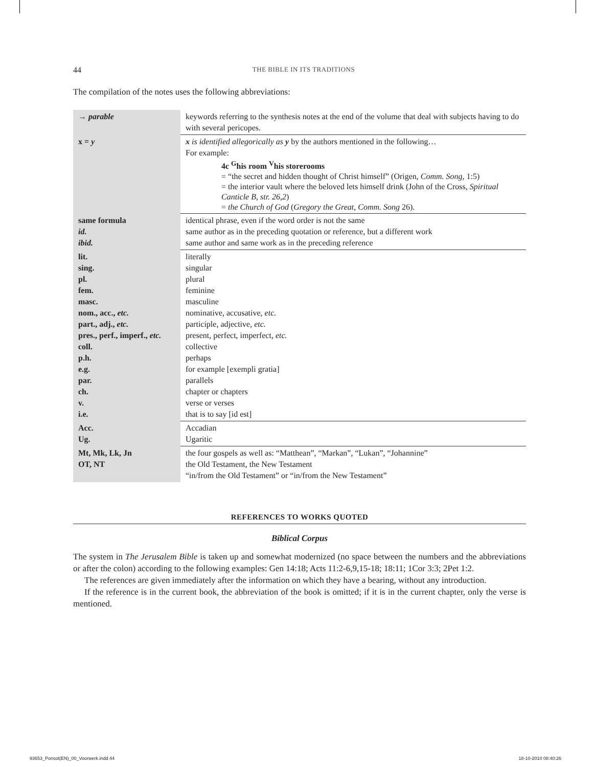44 THE BIBLE IN ITS TRADITIONS
The compilation of the notes uses the following abbreviations:
| → parable | keywords referring to the synthesis notes at the end of the volume that deal with subjects having to do with several pericopes. |
| x = y | x is identified allegorically as y by the authors mentioned in the following… For example: 4c <sup>G</sup>his room <sup>V</sup>his storerooms = “the secret and hidden thought of Christ himself” (Origen, Comm. Song , 1:5) = the interior vault where the beloved lets himself drink (John of the Cross, Spiritual Canticle B, str. 26,2 ) = the Church of God ( Gregory the Great, Comm. Song 26). |
| same formula id. ibid. | identical phrase, even if the word order is not the same same author as in the preceding quotation or reference, but a different work same author and same work as in the preceding reference |
| lit. sing. pl. fem. masc. nom., acc., etc. part., adj., etc. pres., perf., imperf., etc. coll. p.h. e.g. par. ch. v. i.e. | literally singular plural feminine masculine nominative, accusative, etc. participle, adjective, etc. present, perfect, imperfect, etc. collective perhaps for example [exempli gratia] parallels chapter or chapters verse or verses that is to say [id est] |
| Acc. Ug. | Accadian Ugaritic |
| Mt, Mk, Lk, Jn OT, NT | the four gospels as well as: “Matthean”, “Markan”, “Lukan”, “Johannine” the Old Testament, the New Testament “in/from the Old Testament” or “in/from the New Testament” |
REFERENCES TO WORKS QUOTED
Biblical Corpus
The system in The Jerusalem Bible is taken up and somewhat modernized (no space between the numbers and the abbreviations or after the colon) according to the following examples: Gen 14:18; Acts 11:2-6,9,15-18; 18:11; 1Cor 3:3; 2Pet 1:2.
The references are given immediately after the information on which they have a bearing, without any introduction.
If the reference is in the current book, the abbreviation of the book is omitted; if it is in the current chapter, only the verse is mentioned.
93653_Ponsot(EN)_00_Voorwerk.indd 44 18-10-2010 08:40:26